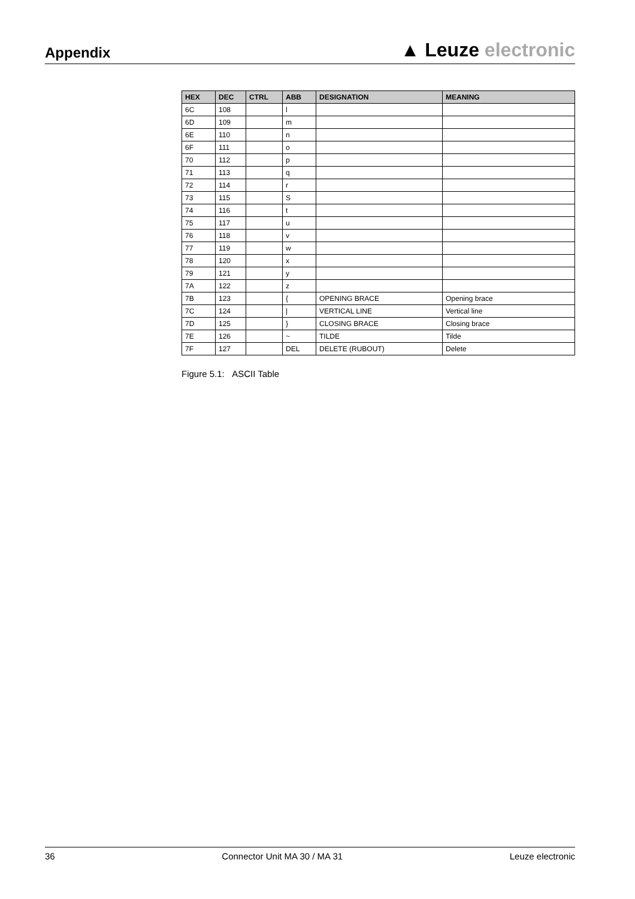Appendix
▲ Leuze electronic
| HEX | DEC | CTRL | ABB | DESIGNATION | MEANING |
| --- | --- | --- | --- | --- | --- |
| 6C | 108 | | l | | |
| 6D | 109 | | m | | |
| 6E | 110 | | n | | |
| 6F | 111 | | o | | |
| 70 | 112 | | p | | |
| 71 | 113 | | q | | |
| 72 | 114 | | r | | |
| 73 | 115 | | S | | |
| 74 | 116 | | t | | |
| 75 | 117 | | u | | |
| 76 | 118 | | v | | |
| 77 | 119 | | w | | |
| 78 | 120 | | x | | |
| 79 | 121 | | y | | |
| 7A | 122 | | z | | |
| 7B | 123 | | { | OPENING BRACE | Opening brace |
| 7C | 124 | | / | VERTICAL LINE | Vertical line |
| 7D | 125 | | } | CLOSING BRACE | Closing brace |
| 7E | 126 | | ~ | TILDE | Tilde |
| 7F | 127 | | DEL | DELETE (RUBOUT) | Delete |
Figure 5.1: ASCII Table
36 Connector Unit MA 30 / MA 31 Leuze electronic